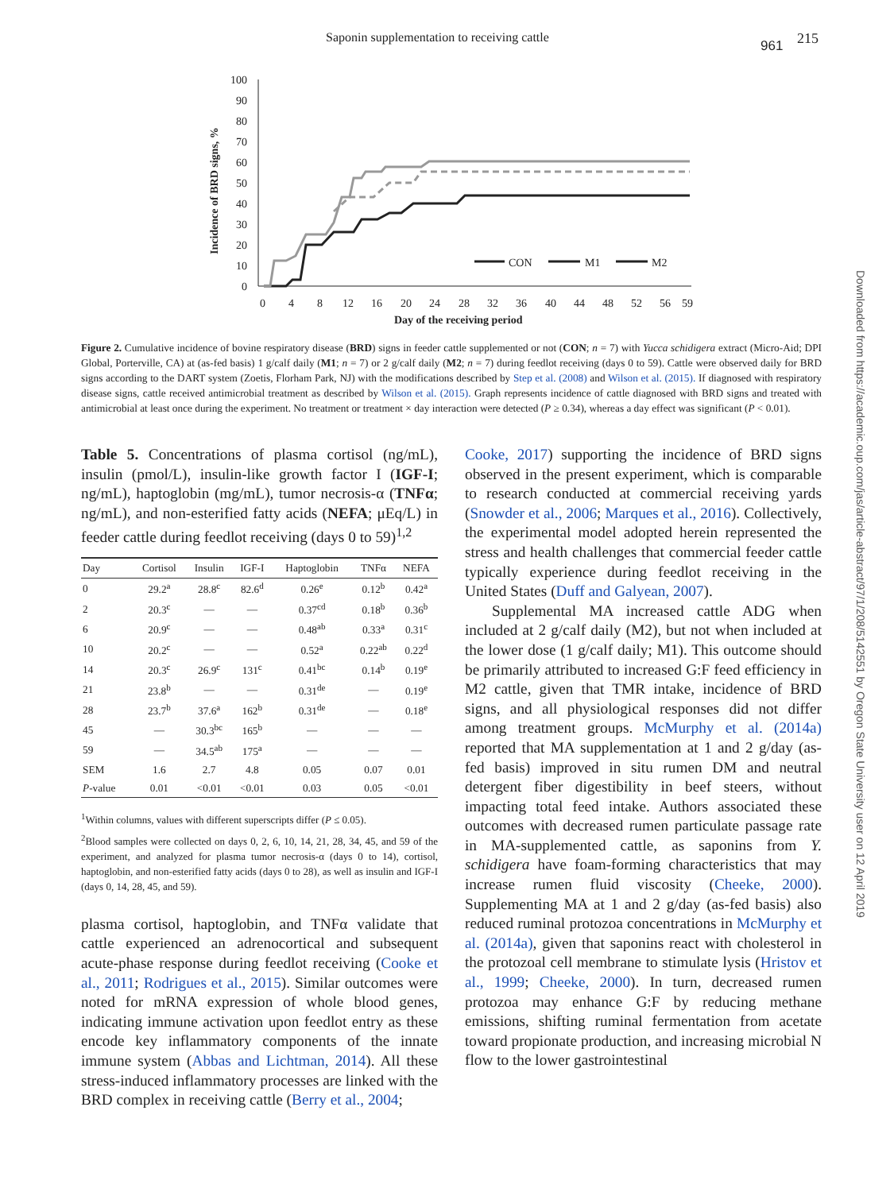Saponin supplementation to receiving cattle
961 215
Downloaded from https://academic.oup.com/jas/article-abstract/97/1/208/5142551 by Oregon State University user on 12 April 2019
100
90
80
70
60
50
40
30
20
10
0
0
4
8
12
16
20
24
28
32
36
40
44
48
52
56
59
Day of the receiving period
Incidence of BRD signs, %
CON
M1
M2
Figure 2. Cumulative incidence of bovine respiratory disease (BRD) signs in feeder cattle supplemented or not (CON; n = 7) with Yucca schidigera extract (Micro-Aid; DPI Global, Porterville, CA) at (as-fed basis) 1 g/calf daily (M1; n = 7) or 2 g/calf daily (M2; n = 7) during feedlot receiving (days 0 to 59). Cattle were observed daily for BRD signs according to the DART system (Zoetis, Florham Park, NJ) with the modifications described by Step et al. (2008) and Wilson et al. (2015). If diagnosed with respiratory disease signs, cattle received antimicrobial treatment as described by Wilson et al. (2015). Graph represents incidence of cattle diagnosed with BRD signs and treated with antimicrobial at least once during the experiment. No treatment or treatment × day interaction were detected (P ≥ 0.34), whereas a day effect was significant (P < 0.01).
Table 5. Concentrations of plasma cortisol (ng/mL), insulin (pmol/L), insulin-like growth factor I (IGF-I; ng/mL), haptoglobin (mg/mL), tumor necrosis-α (TNFα; ng/mL), and non-esterified fatty acids (NEFA; μEq/L) in feeder cattle during feedlot receiving (days 0 to 59)<sup>1,2</sup>
| Day | Cortisol | Insulin | IGF-I | Haptoglobin | TNFα | NEFA |
| --- | --- | --- | --- | --- | --- | --- |
| 0 | 29.2<sup>a</sup> | 28.8<sup>c</sup> | 82.6<sup>d</sup> | 0.26<sup>e</sup> | 0.12<sup>b</sup> | 0.42<sup>a</sup> |
| 2 | 20.3<sup>c</sup> | — | — | 0.37<sup>cd</sup> | 0.18<sup>b</sup> | 0.36<sup>b</sup> |
| 6 | 20.9<sup>c</sup> | — | — | 0.48<sup>ab</sup> | 0.33<sup>a</sup> | 0.31<sup>c</sup> |
| 10 | 20.2<sup>c</sup> | — | — | 0.52<sup>a</sup> | 0.22<sup>ab</sup> | 0.22<sup>d</sup> |
| 14 | 20.3<sup>c</sup> | 26.9<sup>c</sup> | 131<sup>c</sup> | 0.41<sup>bc</sup> | 0.14<sup>b</sup> | 0.19<sup>e</sup> |
| 21 | 23.8<sup>b</sup> | — | — | 0.31<sup>de</sup> | — | 0.19<sup>e</sup> |
| 28 | 23.7<sup>b</sup> | 37.6<sup>a</sup> | 162<sup>b</sup> | 0.31<sup>de</sup> | — | 0.18<sup>e</sup> |
| 45 | — | 30.3<sup>bc</sup> | 165<sup>b</sup> | — | — | — |
| 59 | — | 34.5<sup>ab</sup> | 175<sup>a</sup> | — | — | — |
| SEM | 1.6 | 2.7 | 4.8 | 0.05 | 0.07 | 0.01 |
| P -value | 0.01 | <0.01 | <0.01 | 0.03 | 0.05 | <0.01 |
<sup>1</sup> Within columns, values with different superscripts differ (P ≤ 0.05).
<sup>2</sup> Blood samples were collected on days 0, 2, 6, 10, 14, 21, 28, 34, 45, and 59 of the experiment, and analyzed for plasma tumor necrosis-α (days 0 to 14), cortisol, haptoglobin, and non-esterified fatty acids (days 0 to 28), as well as insulin and IGF-I (days 0, 14, 28, 45, and 59).
plasma cortisol, haptoglobin, and TNFα validate that cattle experienced an adrenocortical and subsequent acute-phase response during feedlot receiving (Cooke et al., 2011; Rodrigues et al., 2015). Similar outcomes were noted for mRNA expression of whole blood genes, indicating immune activation upon feedlot entry as these encode key inflammatory components of the innate immune system (Abbas and Lichtman, 2014). All these stress-induced inflammatory processes are linked with the BRD complex in receiving cattle (Berry et al., 2004;
Cooke, 2017) supporting the incidence of BRD signs observed in the present experiment, which is comparable to research conducted at commercial receiving yards (Snowder et al., 2006; Marques et al., 2016). Collectively, the experimental model adopted herein represented the stress and health challenges that commercial feeder cattle typically experience during feedlot receiving in the United States (Duff and Galyean, 2007).
Supplemental MA increased cattle ADG when included at 2 g/calf daily (M2), but not when included at the lower dose (1 g/calf daily; M1). This outcome should be primarily attributed to increased G:F feed efficiency in M2 cattle, given that TMR intake, incidence of BRD signs, and all physiological responses did not differ among treatment groups. McMurphy et al. (2014a) reported that MA supplementation at 1 and 2 g/day (as-fed basis) improved in situ rumen DM and neutral detergent fiber digestibility in beef steers, without impacting total feed intake. Authors associated these outcomes with decreased rumen particulate passage rate in MA-supplemented cattle, as saponins from Y. schidigera have foam-forming characteristics that may increase rumen fluid viscosity (Cheeke, 2000). Supplementing MA at 1 and 2 g/day (as-fed basis) also reduced ruminal protozoa concentrations in McMurphy et al. (2014a), given that saponins react with cholesterol in the protozoal cell membrane to stimulate lysis (Hristov et al., 1999; Cheeke, 2000). In turn, decreased rumen protozoa may enhance G:F by reducing methane emissions, shifting ruminal fermentation from acetate toward propionate production, and increasing microbial N flow to the lower gastrointestinal